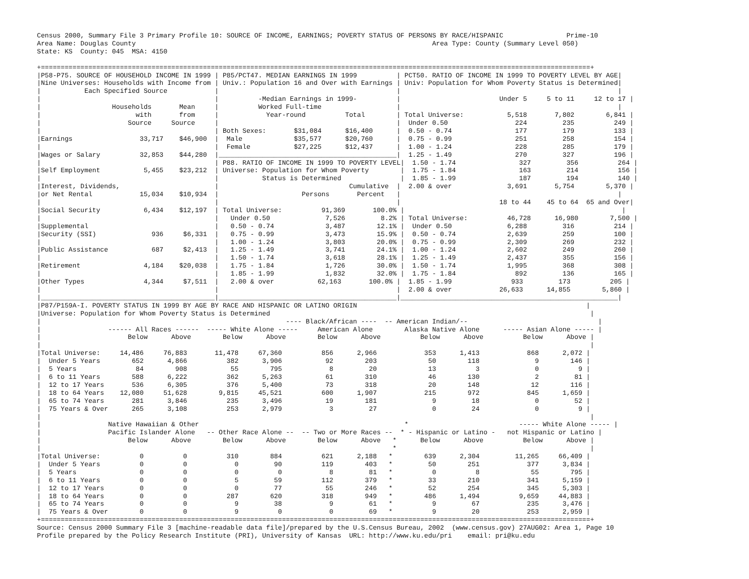Census 2000, Summary File 3 Primary Profile 10: SOURCE OF INCOME, EARNINGS; POVERTY STATUS OF PERSONS BY RACE/HISPANIC                Prime-10
Area Name: Douglas County                                                                           Area Type: County (Summary Level 050)
State: KS  County: 045  MSA: 4150

+===========================================================================================================================================+
|P58-P75. SOURCE OF HOUSEHOLD INCOME IN 1999 | P85/PCT47. MEDIAN EARNINGS IN 1999          | PCT50. RATIO OF INCOME IN 1999 TO POVERTY LEVEL BY AGE|
|Nine Universes: Households with Income from | Univ.: Population 16 and Over with Earnings | Univ: Population for Whom Poverty Status is Determined|
|           Each Specified Source            |                                             |                                                       |
|                                            |          -Median Earnings in 1999-          |                         Under 5     5 to 11     12 to 17 |
|                  Households       Mean     |          Worked Full-time                   |                                                       |
|                        with       from     |            Year-round          Total        | Total Universe:           5,518       7,802        6,841 |
|                      Source     Source     |                                             |  Under 0.50                 224         235          249 |
|                                            | Both Sexes:       $31,084      $16,400      |  0.50 - 0.74                177         179          133 |
|Earnings                 33,717    $46,900  |  Male             $35,577      $20,760      |  0.75 - 0.99                251         258          154 |
|                                            |  Female           $27,225      $12,437      |  1.00 - 1.24                228         285          179 |
|Wages or Salary          32,853    $44,280  |_____________________________________________|  1.25 - 1.49                270         327          196 |
|                                            | P88. RATIO OF INCOME IN 1999 TO POVERTY LEVEL|  1.50 - 1.74                327         356          264 |
|Self Employment           5,455    $23,212  | Universe: Population for Whom Poverty        |  1.75 - 1.84                163         214          156 |
|                                            |           Status is Determined               |  1.85 - 1.99                187         194          140 |
|Interest, Dividends,                        |                                 Cumulative  |  2.00 & over              3,691       5,754        5,370 |
|or Net Rental            15,034    $10,934  |                     Persons       Percent   |                                                       |
|                                            |                                             |                         18 to 44    45 to 64  65 and Over|
|Social Security           6,434    $12,197  | Total Universe:          91,369       100.0% |                                                       |
|                                            |   Under 0.50              7,526         8.2% | Total Universe:          46,728      16,980        7,500 |
|Supplemental                                |   0.50 - 0.74             3,487        12.1% |  Under 0.50              6,288         316          214 |
|Security (SSI)              936     $6,331  |   0.75 - 0.99             3,473        15.9% |  0.50 - 0.74             2,639         259          100 |
|                                            |   1.00 - 1.24             3,803        20.0% |  0.75 - 0.99             2,309         269          232 |
|Public Assistance           687     $2,413  |   1.25 - 1.49             3,741        24.1% |  1.00 - 1.24             2,602         249          260 |
|                                            |   1.50 - 1.74             3,618        28.1% |  1.25 - 1.49             2,437         355          156 |
|Retirement                4,184    $20,038  |   1.75 - 1.84             1,726        30.0% |  1.50 - 1.74             1,995         368          308 |
|                                            |   1.85 - 1.99             1,832        32.0% |  1.75 - 1.84               892         136          165 |
|Other Types               4,344     $7,511  |   2.00 & over           62,163       100.0% |  1.85 - 1.99               933         173          205 |
|                                            |                                             |  2.00 & over            26,633      14,855        5,860 |
|____________________________________________|_____________________________________________|_______________________________________________________|
|P87/P159A-I. POVERTY STATUS IN 1999 BY AGE BY RACE AND HISPANIC OR LATINO ORIGIN                                                          |
|Universe: Population for Whom Poverty Status is Determined                                                                                 |
|                                                              ---- Black/African ----  -- American Indian/--                                 |
|                 ------ All Races ------  ----- White Alone -----     American Alone        Alaska Native Alone      ----- Asian Alone ----- |
|                      Below      Above        Below      Above        Below      Above          Below      Above          Below      Above |
|                                                                                                                                           |
|Total Universe:     14,486     76,883       11,478     67,360          856      2,966            353      1,413            868      2,072 |
|  Under 5 Years        652      4,866          382      3,906           92        203             50        118              9        146 |
|  5 Years               84        908           55        795            8         20             13          3              0          9 |
|  6 to 11 Years        588      6,222          362      5,263           61        310             46        130              2         81 |
|  12 to 17 Years       536      6,305          376      5,400           73        318             20        148             12        116 |
|  18 to 64 Years    12,080     51,628        9,815     45,521          600      1,907            215        972            845      1,659 |
|  65 to 74 Years       281      3,846          235      3,496           19        181              9         18              0         52 |
|  75 Years & Over      265      3,108          253      2,979            3         27              0         24              0          9 |
|                                                                                                                                           |
|                 Native Hawaiian & Other                                                    *                            ----- White Alone ----- |
|                 Pacific Islander Alone   -- Other Race Alone --  -- Two or More Races --  * - Hispanic or Latino -   not Hispanic or Latino |
|                      Below      Above        Below      Above        Below      Above   *      Below      Above          Below      Above |
|                                                                                         *                                                 |
|Total Universe:          0          0          310        884          621      2,188   *        639      2,304         11,265     66,409 |
|  Under 5 Years          0          0            0         90          119        403   *         50        251            377      3,834 |
|  5 Years                0          0            0          0            8         81   *          0          8             55        795 |
|  6 to 11 Years          0          0            5         59          112        379   *         33        210            341      5,159 |
|  12 to 17 Years         0          0            0         77           55        246   *         52        254            345      5,303 |
|  18 to 64 Years         0          0          287        620          318        949   *        486      1,494          9,659     44,883 |
|  65 to 74 Years         0          0            9         38            9         61   *          9         67            235      3,476 |
|  75 Years & Over        0          0            9          0            0         69   *          9         20            253      2,959 |
+===========================================================================================================================================+
Source: Census 2000 Summary File 3 [machine-readable data file]/prepared by the U.S.Census Bureau, 2002  (www.census.gov) 27AUG02: Area 1, Page 10
Profile prepared by the Policy Research Institute (PRI), University of Kansas  URL: http://www.ku.edu/pri    email: pri@ku.edu